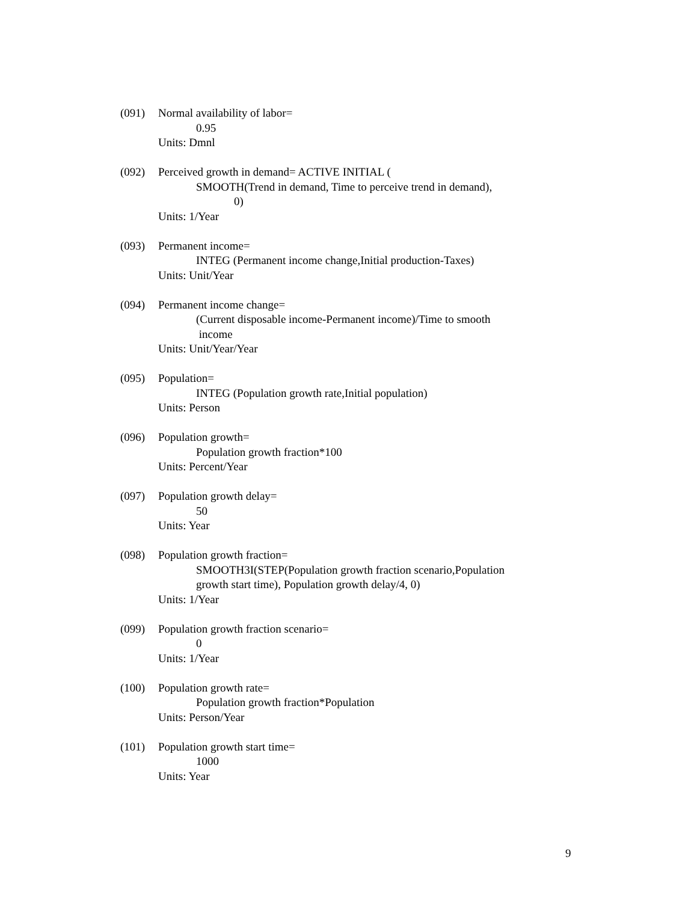(091) Normal availability of labor=
0.95
Units: Dmnl
(092) Perceived growth in demand= ACTIVE INITIAL (
SMOOTH(Trend in demand, Time to perceive trend in demand),
0)
Units: 1/Year
(093) Permanent income=
INTEG (Permanent income change,Initial production-Taxes)
Units: Unit/Year
(094) Permanent income change=
(Current disposable income-Permanent income)/Time to smooth
income
Units: Unit/Year/Year
(095) Population=
INTEG (Population growth rate,Initial population)
Units: Person
(096) Population growth=
Population growth fraction*100
Units: Percent/Year
(097) Population growth delay=
50
Units: Year
(098) Population growth fraction=
SMOOTH3I(STEP(Population growth fraction scenario,Population
growth start time), Population growth delay/4, 0)
Units: 1/Year
(099) Population growth fraction scenario=
0
Units: 1/Year
(100) Population growth rate=
Population growth fraction*Population
Units: Person/Year
(101) Population growth start time=
1000
Units: Year
9